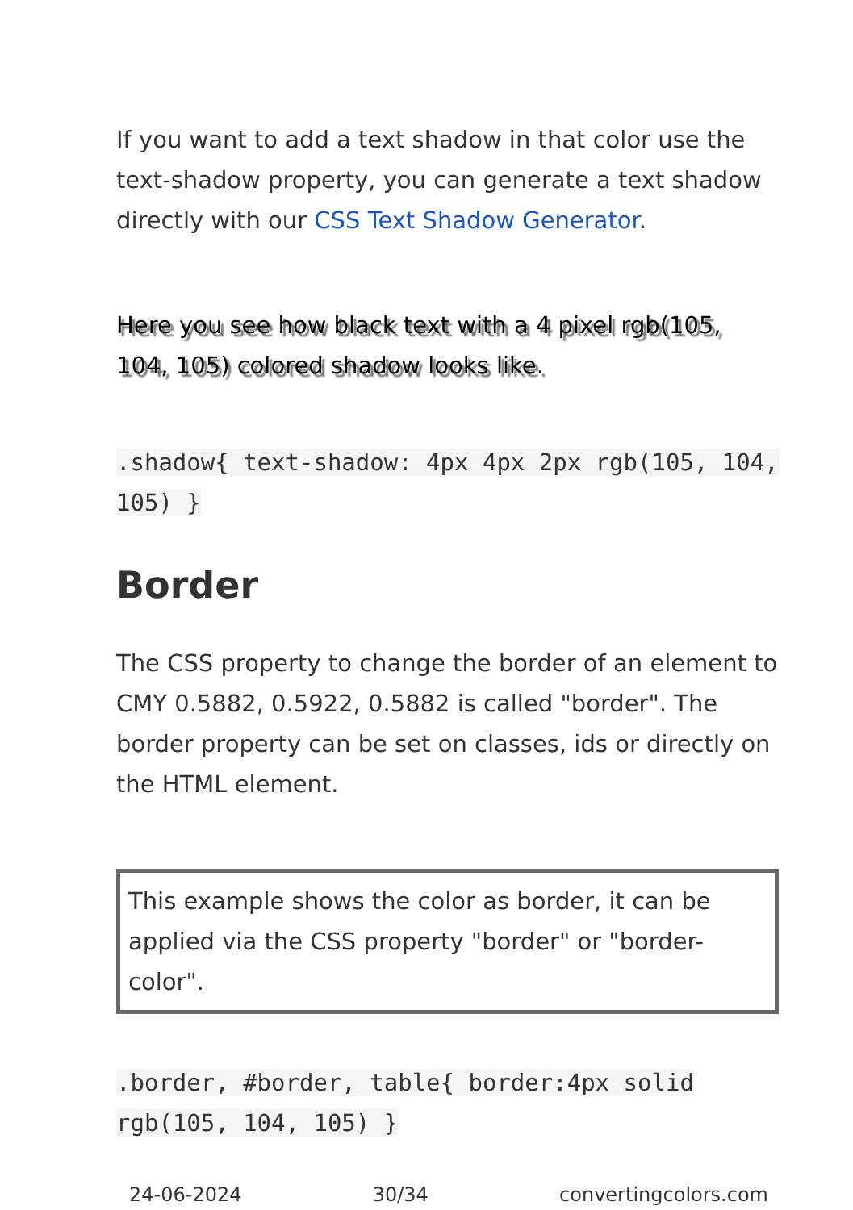If you want to add a text shadow in that color use the text-shadow property, you can generate a text shadow directly with our CSS Text Shadow Generator.
Here you see how black text with a 4 pixel rgb(105, 104, 105) colored shadow looks like.
.shadow{ text-shadow: 4px 4px 2px rgb(105, 104, 105) }
Border
The CSS property to change the border of an element to CMY 0.5882, 0.5922, 0.5882 is called "border". The border property can be set on classes, ids or directly on the HTML element.
This example shows the color as border, it can be applied via the CSS property "border" or "border-color".
.border, #border, table{ border:4px solid rgb(105, 104, 105) }
24-06-2024 30/34 convertingcolors.com